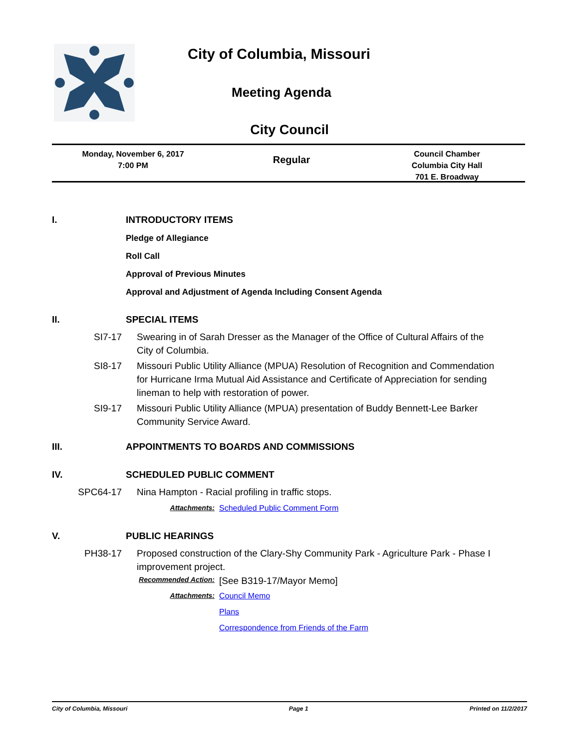City of Columbia, Missouri
Meeting Agenda
City Council
Monday, November 6, 2017
7:00 PM
Regular
Council Chamber
Columbia City Hall
701 E. Broadway
I. INTRODUCTORY ITEMS
Pledge of Allegiance
Roll Call
Approval of Previous Minutes
Approval and Adjustment of Agenda Including Consent Agenda
II. SPECIAL ITEMS
SI7-17 Swearing in of Sarah Dresser as the Manager of the Office of Cultural Affairs of the City of Columbia.
SI8-17 Missouri Public Utility Alliance (MPUA) Resolution of Recognition and Commendation for Hurricane Irma Mutual Aid Assistance and Certificate of Appreciation for sending lineman to help with restoration of power.
SI9-17 Missouri Public Utility Alliance (MPUA) presentation of Buddy Bennett-Lee Barker Community Service Award.
III. APPOINTMENTS TO BOARDS AND COMMISSIONS
IV. SCHEDULED PUBLIC COMMENT
SPC64-17 Nina Hampton - Racial profiling in traffic stops.
Attachments: Scheduled Public Comment Form
V. PUBLIC HEARINGS
PH38-17 Proposed construction of the Clary-Shy Community Park - Agriculture Park - Phase I improvement project.
Recommended Action: [See B319-17/Mayor Memo]
Attachments: Council Memo
Plans
Correspondence from Friends of the Farm
City of Columbia, Missouri Page 1 Printed on 11/2/2017